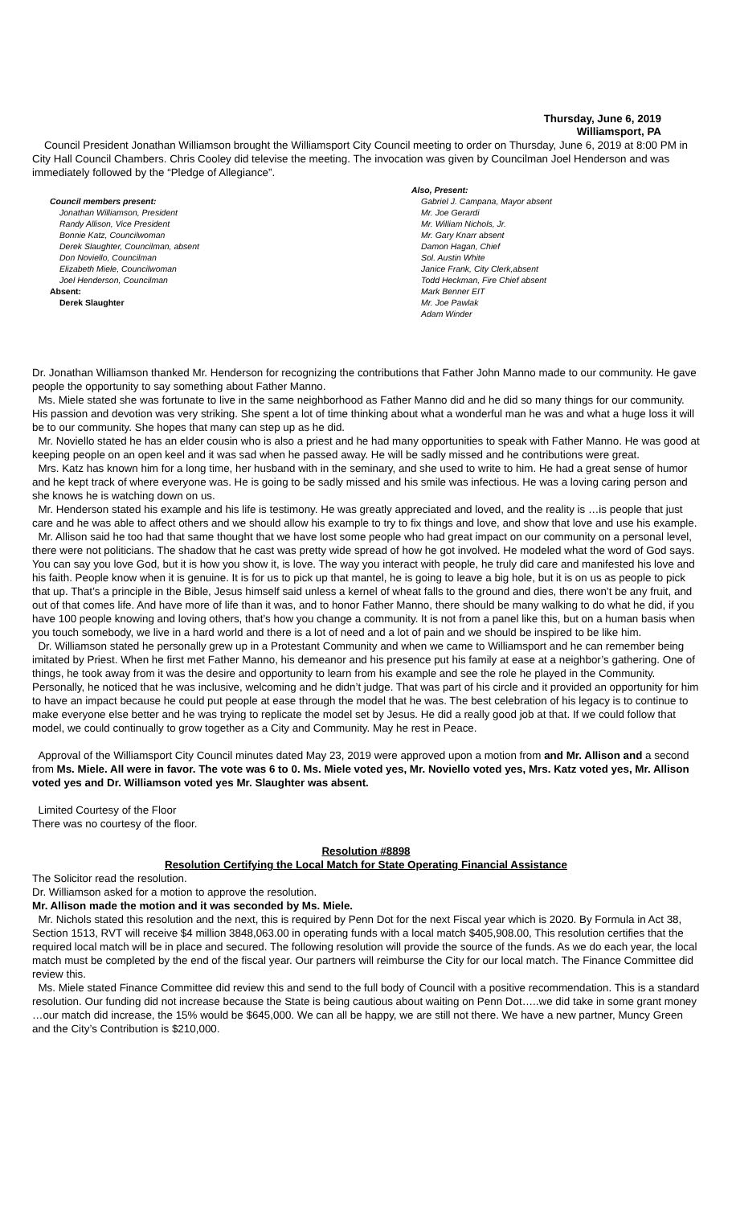Thursday, June 6, 2019
Williamsport, PA
Council President Jonathan Williamson brought the Williamsport City Council meeting to order on Thursday, June 6, 2019 at 8:00 PM in City Hall Council Chambers. Chris Cooley did televise the meeting. The invocation was given by Councilman Joel Henderson and was immediately followed by the “Pledge of Allegiance”.
Council members present:
Jonathan Williamson, President
Randy Allison, Vice President
Bonnie Katz, Councilwoman
Derek Slaughter, Councilman, absent
Don Noviello, Councilman
Elizabeth Miele, Councilwoman
Joel Henderson, Councilman
Absent:
Derek Slaughter
Also, Present:
Gabriel J. Campana, Mayor absent
Mr. Joe Gerardi
Mr. William Nichols, Jr.
Mr. Gary Knarr absent
Damon Hagan, Chief
Sol. Austin White
Janice Frank, City Clerk,absent
Todd Heckman, Fire Chief absent
Mark Benner EIT
Mr. Joe Pawlak
Adam Winder
Dr. Jonathan Williamson thanked Mr. Henderson for recognizing the contributions that Father John Manno made to our community. He gave people the opportunity to say something about Father Manno.
Ms. Miele stated she was fortunate to live in the same neighborhood as Father Manno did and he did so many things for our community. His passion and devotion was very striking. She spent a lot of time thinking about what a wonderful man he was and what a huge loss it will be to our community. She hopes that many can step up as he did.
Mr. Noviello stated he has an elder cousin who is also a priest and he had many opportunities to speak with Father Manno. He was good at keeping people on an open keel and it was sad when he passed away. He will be sadly missed and he contributions were great.
Mrs. Katz has known him for a long time, her husband with in the seminary, and she used to write to him. He had a great sense of humor and he kept track of where everyone was. He is going to be sadly missed and his smile was infectious. He was a loving caring person and she knows he is watching down on us.
Mr. Henderson stated his example and his life is testimony. He was greatly appreciated and loved, and the reality is …is people that just care and he was able to affect others and we should allow his example to try to fix things and love, and show that love and use his example.
Mr. Allison said he too had that same thought that we have lost some people who had great impact on our community on a personal level, there were not politicians. The shadow that he cast was pretty wide spread of how he got involved. He modeled what the word of God says. You can say you love God, but it is how you show it, is love. The way you interact with people, he truly did care and manifested his love and his faith. People know when it is genuine. It is for us to pick up that mantel, he is going to leave a big hole, but it is on us as people to pick that up. That’s a principle in the Bible, Jesus himself said unless a kernel of wheat falls to the ground and dies, there won’t be any fruit, and out of that comes life. And have more of life than it was, and to honor Father Manno, there should be many walking to do what he did, if you have 100 people knowing and loving others, that’s how you change a community. It is not from a panel like this, but on a human basis when you touch somebody, we live in a hard world and there is a lot of need and a lot of pain and we should be inspired to be like him.
Dr. Williamson stated he personally grew up in a Protestant Community and when we came to Williamsport and he can remember being imitated by Priest. When he first met Father Manno, his demeanor and his presence put his family at ease at a neighbor’s gathering. One of things, he took away from it was the desire and opportunity to learn from his example and see the role he played in the Community. Personally, he noticed that he was inclusive, welcoming and he didn’t judge. That was part of his circle and it provided an opportunity for him to have an impact because he could put people at ease through the model that he was. The best celebration of his legacy is to continue to make everyone else better and he was trying to replicate the model set by Jesus. He did a really good job at that. If we could follow that model, we could continually to grow together as a City and Community. May he rest in Peace.
Approval of the Williamsport City Council minutes dated May 23, 2019 were approved upon a motion from and Mr. Allison and a second from Ms. Miele. All were in favor. The vote was 6 to 0. Ms. Miele voted yes, Mr. Noviello voted yes, Mrs. Katz voted yes, Mr. Allison voted yes and Dr. Williamson voted yes Mr. Slaughter was absent.
Limited Courtesy of the Floor
There was no courtesy of the floor.
Resolution #8898
Resolution Certifying the Local Match for State Operating Financial Assistance
The Solicitor read the resolution.
Dr. Williamson asked for a motion to approve the resolution.
Mr. Allison made the motion and it was seconded by Ms. Miele.
Mr. Nichols stated this resolution and the next, this is required by Penn Dot for the next Fiscal year which is 2020. By Formula in Act 38, Section 1513, RVT will receive $4 million 3848,063.00 in operating funds with a local match $405,908.00, This resolution certifies that the required local match will be in place and secured. The following resolution will provide the source of the funds. As we do each year, the local match must be completed by the end of the fiscal year. Our partners will reimburse the City for our local match. The Finance Committee did review this.
Ms. Miele stated Finance Committee did review this and send to the full body of Council with a positive recommendation. This is a standard resolution. Our funding did not increase because the State is being cautious about waiting on Penn Dot…..we did take in some grant money …our match did increase, the 15% would be $645,000. We can all be happy, we are still not there. We have a new partner, Muncy Green and the City’s Contribution is $210,000.